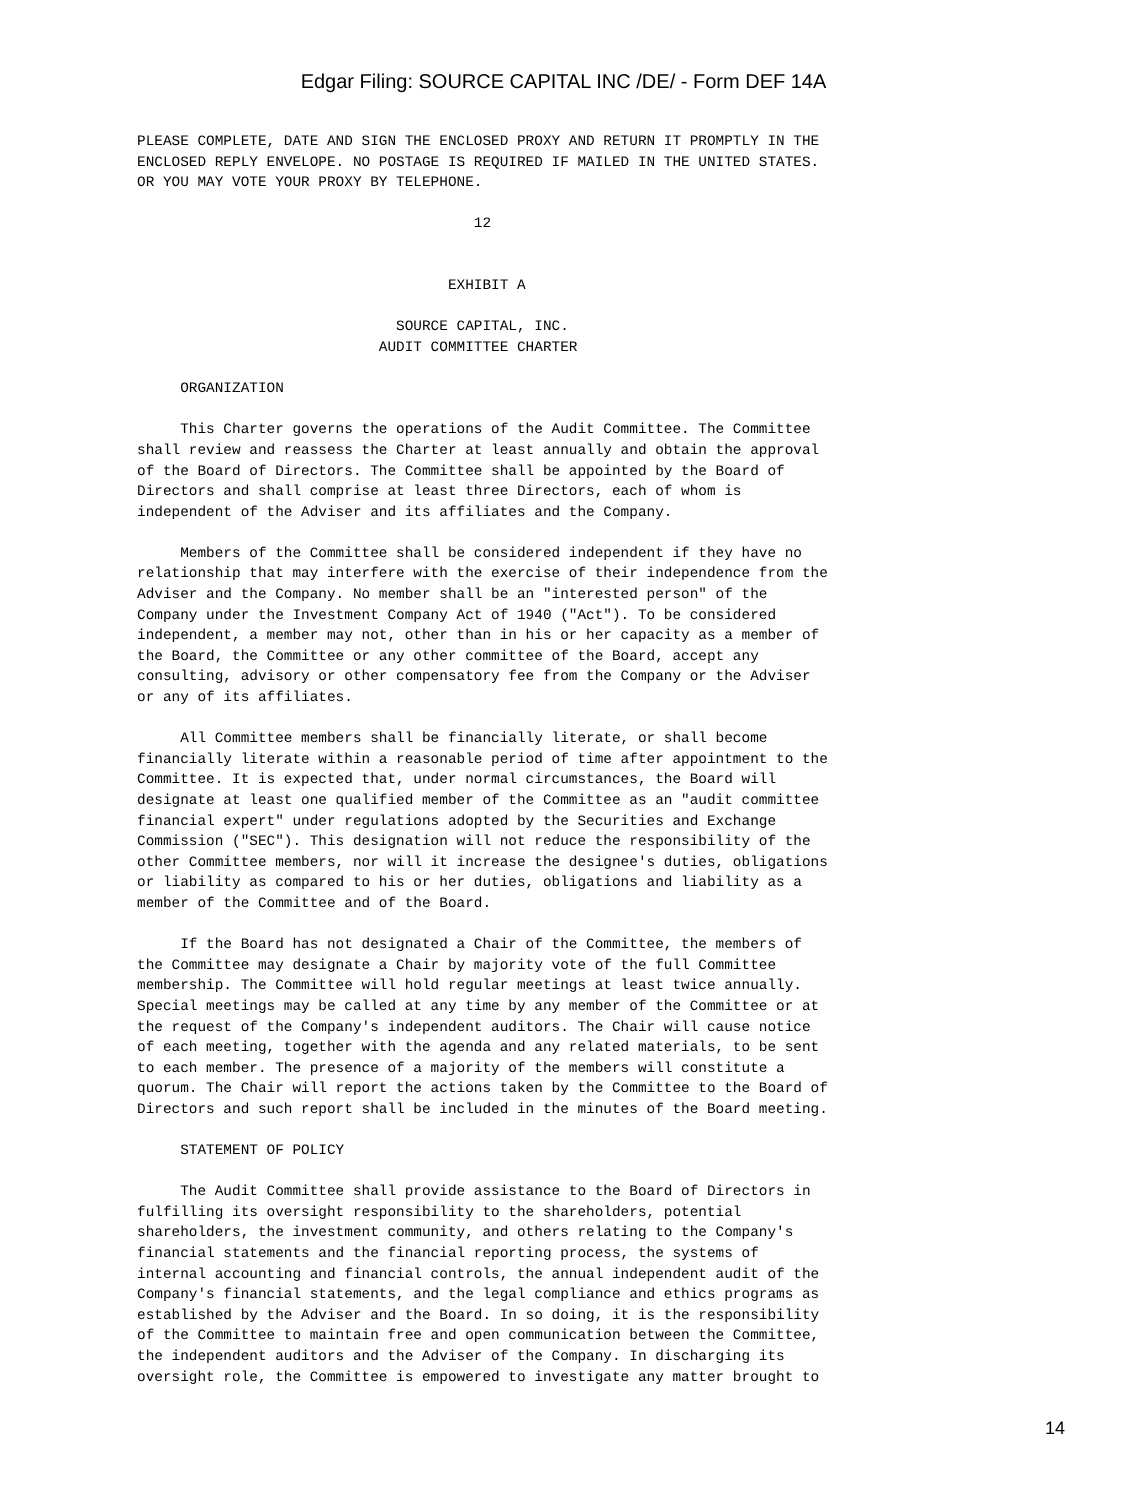Edgar Filing: SOURCE CAPITAL INC /DE/ - Form DEF 14A
PLEASE COMPLETE, DATE AND SIGN THE ENCLOSED PROXY AND RETURN IT PROMPTLY IN THE
ENCLOSED REPLY ENVELOPE. NO POSTAGE IS REQUIRED IF MAILED IN THE UNITED STATES.
OR YOU MAY VOTE YOUR PROXY BY TELEPHONE.

                                       12


                                    EXHIBIT A

                              SOURCE CAPITAL, INC.
                            AUDIT COMMITTEE CHARTER

     ORGANIZATION

     This Charter governs the operations of the Audit Committee. The Committee
shall review and reassess the Charter at least annually and obtain the approval
of the Board of Directors. The Committee shall be appointed by the Board of
Directors and shall comprise at least three Directors, each of whom is
independent of the Adviser and its affiliates and the Company.

     Members of the Committee shall be considered independent if they have no
relationship that may interfere with the exercise of their independence from the
Adviser and the Company. No member shall be an "interested person" of the
Company under the Investment Company Act of 1940 ("Act"). To be considered
independent, a member may not, other than in his or her capacity as a member of
the Board, the Committee or any other committee of the Board, accept any
consulting, advisory or other compensatory fee from the Company or the Adviser
or any of its affiliates.

     All Committee members shall be financially literate, or shall become
financially literate within a reasonable period of time after appointment to the
Committee. It is expected that, under normal circumstances, the Board will
designate at least one qualified member of the Committee as an "audit committee
financial expert" under regulations adopted by the Securities and Exchange
Commission ("SEC"). This designation will not reduce the responsibility of the
other Committee members, nor will it increase the designee's duties, obligations
or liability as compared to his or her duties, obligations and liability as a
member of the Committee and of the Board.

     If the Board has not designated a Chair of the Committee, the members of
the Committee may designate a Chair by majority vote of the full Committee
membership. The Committee will hold regular meetings at least twice annually.
Special meetings may be called at any time by any member of the Committee or at
the request of the Company's independent auditors. The Chair will cause notice
of each meeting, together with the agenda and any related materials, to be sent
to each member. The presence of a majority of the members will constitute a
quorum. The Chair will report the actions taken by the Committee to the Board of
Directors and such report shall be included in the minutes of the Board meeting.

     STATEMENT OF POLICY

     The Audit Committee shall provide assistance to the Board of Directors in
fulfilling its oversight responsibility to the shareholders, potential
shareholders, the investment community, and others relating to the Company's
financial statements and the financial reporting process, the systems of
internal accounting and financial controls, the annual independent audit of the
Company's financial statements, and the legal compliance and ethics programs as
established by the Adviser and the Board. In so doing, it is the responsibility
of the Committee to maintain free and open communication between the Committee,
the independent auditors and the Adviser of the Company. In discharging its
oversight role, the Committee is empowered to investigate any matter brought to
14